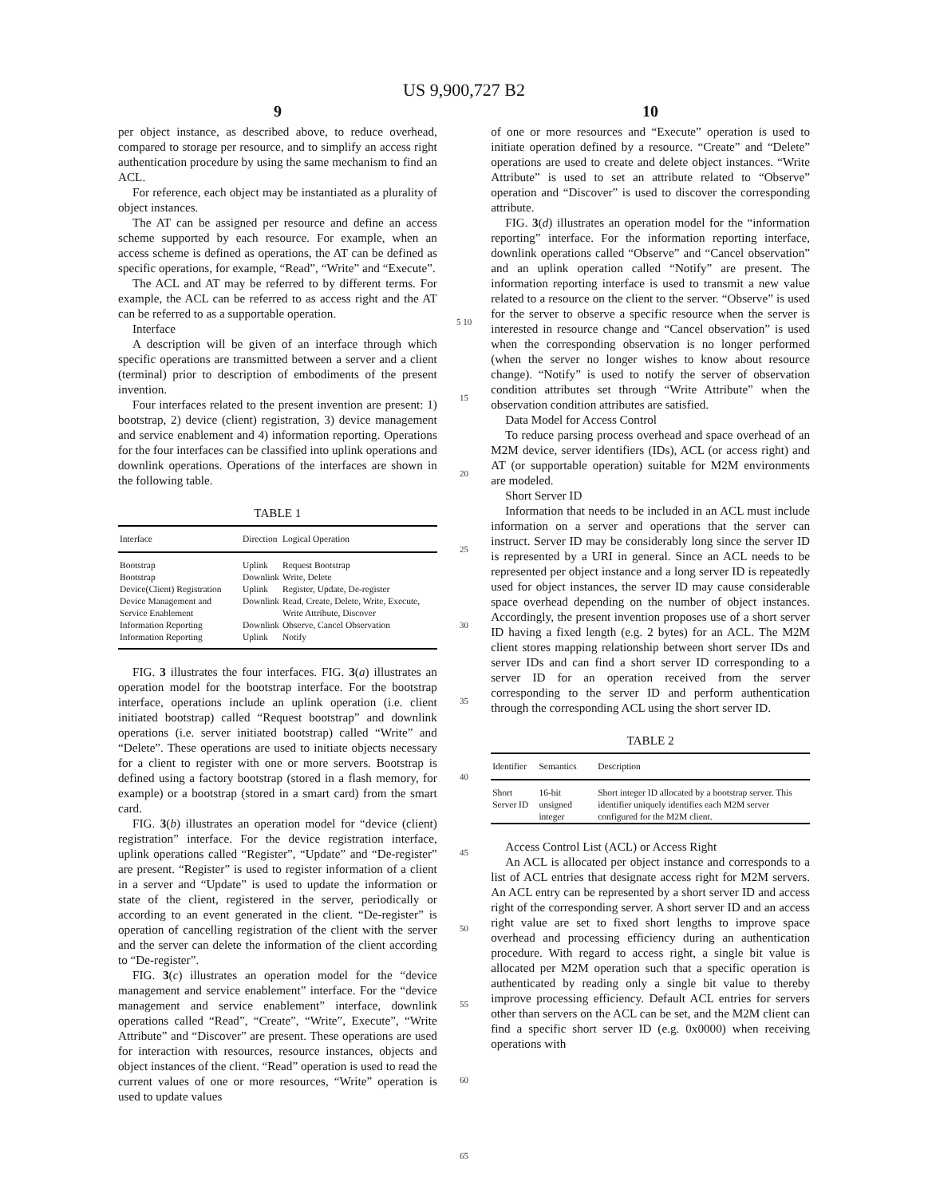US 9,900,727 B2
9
per object instance, as described above, to reduce overhead, compared to storage per resource, and to simplify an access right authentication procedure by using the same mechanism to find an ACL.
For reference, each object may be instantiated as a plurality of object instances.
The AT can be assigned per resource and define an access scheme supported by each resource. For example, when an access scheme is defined as operations, the AT can be defined as specific operations, for example, “Read”, “Write” and “Execute”.
The ACL and AT may be referred to by different terms. For example, the ACL can be referred to as access right and the AT can be referred to as a supportable operation.
Interface
A description will be given of an interface through which specific operations are transmitted between a server and a client (terminal) prior to description of embodiments of the present invention.
Four interfaces related to the present invention are present: 1) bootstrap, 2) device (client) registration, 3) device management and service enablement and 4) information reporting. Operations for the four interfaces can be classified into uplink operations and downlink operations. Operations of the interfaces are shown in the following table.
TABLE 1
| Interface | Direction | Logical Operation |
| --- | --- | --- |
| Bootstrap | Uplink | Request Bootstrap |
| Bootstrap | Downlink | Write, Delete |
| Device(Client) Registration | Uplink | Register, Update, De-register |
| Device Management and Service Enablement | Downlink | Read, Create, Delete, Write, Execute, Write Attribute, Discover |
| Information Reporting | Downlink | Observe, Cancel Observation |
| Information Reporting | Uplink | Notify |
FIG. 3 illustrates the four interfaces. FIG. 3(a) illustrates an operation model for the bootstrap interface. For the bootstrap interface, operations include an uplink operation (i.e. client initiated bootstrap) called “Request bootstrap” and downlink operations (i.e. server initiated bootstrap) called “Write” and “Delete”. These operations are used to initiate objects necessary for a client to register with one or more servers. Bootstrap is defined using a factory bootstrap (stored in a flash memory, for example) or a bootstrap (stored in a smart card) from the smart card.
FIG. 3(b) illustrates an operation model for “device (client) registration” interface. For the device registration interface, uplink operations called “Register”, “Update” and “De-register” are present. “Register” is used to register information of a client in a server and “Update” is used to update the information or state of the client, registered in the server, periodically or according to an event generated in the client. “De-register” is operation of cancelling registration of the client with the server and the server can delete the information of the client according to “De-register”.
FIG. 3(c) illustrates an operation model for the “device management and service enablement” interface. For the “device management and service enablement” interface, downlink operations called “Read”, “Create”, “Write”, Execute”, “Write Attribute” and “Discover” are present. These operations are used for interaction with resources, resource instances, objects and object instances of the client. “Read” operation is used to read the current values of one or more resources, “Write” operation is used to update values
5 10 15 20 25 30 35 40 45 50 55 60 65
10
of one or more resources and “Execute” operation is used to initiate operation defined by a resource. “Create” and “Delete” operations are used to create and delete object instances. “Write Attribute” is used to set an attribute related to “Observe” operation and “Discover” is used to discover the corresponding attribute.
FIG. 3(d) illustrates an operation model for the “information reporting” interface. For the information reporting interface, downlink operations called “Observe” and “Cancel observation” and an uplink operation called “Notify” are present. The information reporting interface is used to transmit a new value related to a resource on the client to the server. “Observe” is used for the server to observe a specific resource when the server is interested in resource change and “Cancel observation” is used when the corresponding observation is no longer performed (when the server no longer wishes to know about resource change). “Notify” is used to notify the server of observation condition attributes set through “Write Attribute” when the observation condition attributes are satisfied.
Data Model for Access Control
To reduce parsing process overhead and space overhead of an M2M device, server identifiers (IDs), ACL (or access right) and AT (or supportable operation) suitable for M2M environments are modeled.
Short Server ID
Information that needs to be included in an ACL must include information on a server and operations that the server can instruct. Server ID may be considerably long since the server ID is represented by a URI in general. Since an ACL needs to be represented per object instance and a long server ID is repeatedly used for object instances, the server ID may cause considerable space overhead depending on the number of object instances. Accordingly, the present invention proposes use of a short server ID having a fixed length (e.g. 2 bytes) for an ACL. The M2M client stores mapping relationship between short server IDs and server IDs and can find a short server ID corresponding to a server ID for an operation received from the server corresponding to the server ID and perform authentication through the corresponding ACL using the short server ID.
TABLE 2
| Identifier | Semantics | Description |
| --- | --- | --- |
| Short Server ID | 16-bit unsigned integer | Short integer ID allocated by a bootstrap server. This identifier uniquely identifies each M2M server configured for the M2M client. |
Access Control List (ACL) or Access Right
An ACL is allocated per object instance and corresponds to a list of ACL entries that designate access right for M2M servers. An ACL entry can be represented by a short server ID and access right of the corresponding server. A short server ID and an access right value are set to fixed short lengths to improve space overhead and processing efficiency during an authentication procedure. With regard to access right, a single bit value is allocated per M2M operation such that a specific operation is authenticated by reading only a single bit value to thereby improve processing efficiency. Default ACL entries for servers other than servers on the ACL can be set, and the M2M client can find a specific short server ID (e.g. 0x0000) when receiving operations with